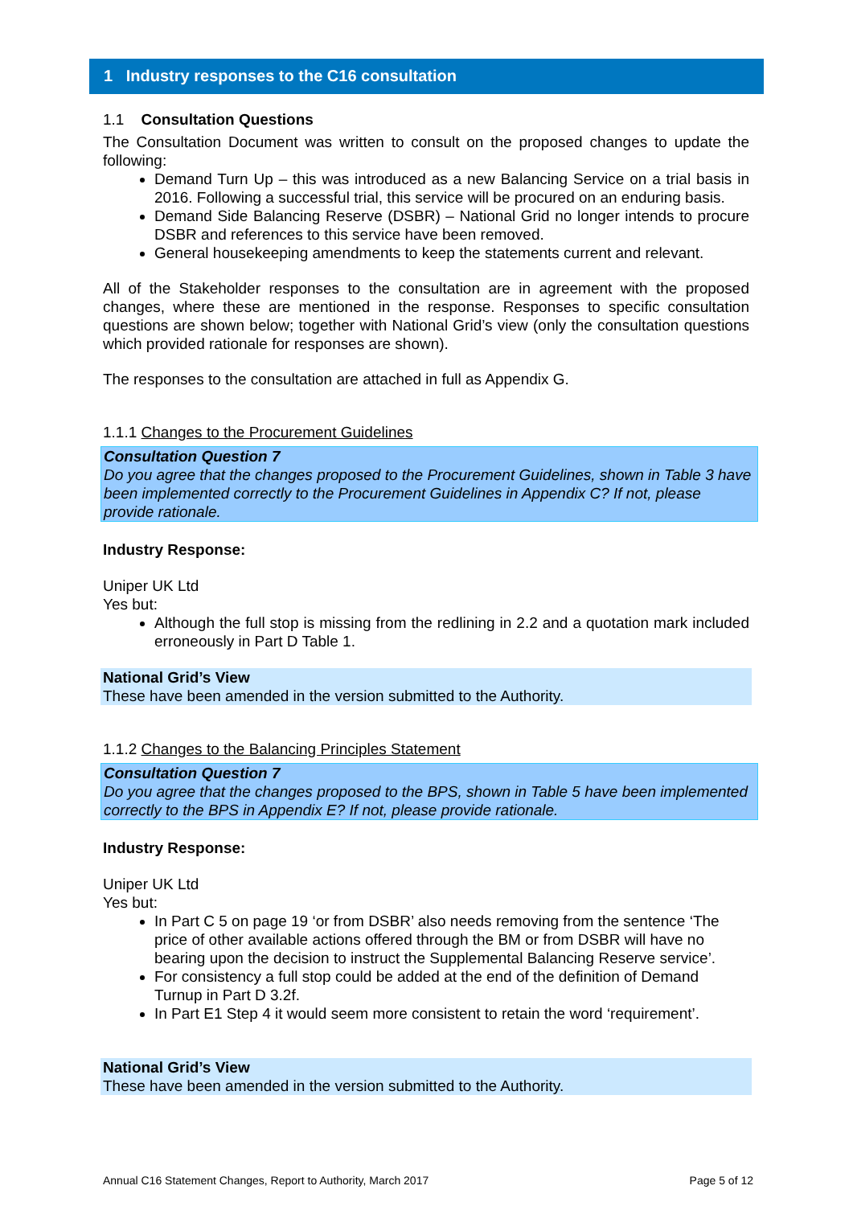1 Industry responses to the C16 consultation
1.1 Consultation Questions
The Consultation Document was written to consult on the proposed changes to update the following:
Demand Turn Up – this was introduced as a new Balancing Service on a trial basis in 2016. Following a successful trial, this service will be procured on an enduring basis.
Demand Side Balancing Reserve (DSBR) – National Grid no longer intends to procure DSBR and references to this service have been removed.
General housekeeping amendments to keep the statements current and relevant.
All of the Stakeholder responses to the consultation are in agreement with the proposed changes, where these are mentioned in the response. Responses to specific consultation questions are shown below; together with National Grid’s view (only the consultation questions which provided rationale for responses are shown).
The responses to the consultation are attached in full as Appendix G.
1.1.1 Changes to the Procurement Guidelines
Consultation Question 7
Do you agree that the changes proposed to the Procurement Guidelines, shown in Table 3 have been implemented correctly to the Procurement Guidelines in Appendix C? If not, please provide rationale.
Industry Response:
Uniper UK Ltd
Yes but:
Although the full stop is missing from the redlining in 2.2 and a quotation mark included erroneously in Part D Table 1.
National Grid’s View
These have been amended in the version submitted to the Authority.
1.1.2 Changes to the Balancing Principles Statement
Consultation Question 7
Do you agree that the changes proposed to the BPS, shown in Table 5 have been implemented correctly to the BPS in Appendix E? If not, please provide rationale.
Industry Response:
Uniper UK Ltd
Yes but:
In Part C 5 on page 19 ‘or from DSBR’ also needs removing from the sentence ‘The price of other available actions offered through the BM or from DSBR will have no bearing upon the decision to instruct the Supplemental Balancing Reserve service’.
For consistency a full stop could be added at the end of the definition of Demand Turnup in Part D 3.2f.
In Part E1 Step 4 it would seem more consistent to retain the word ‘requirement’.
National Grid’s View
These have been amended in the version submitted to the Authority.
Annual C16 Statement Changes, Report to Authority, March 2017 Page 5 of 12